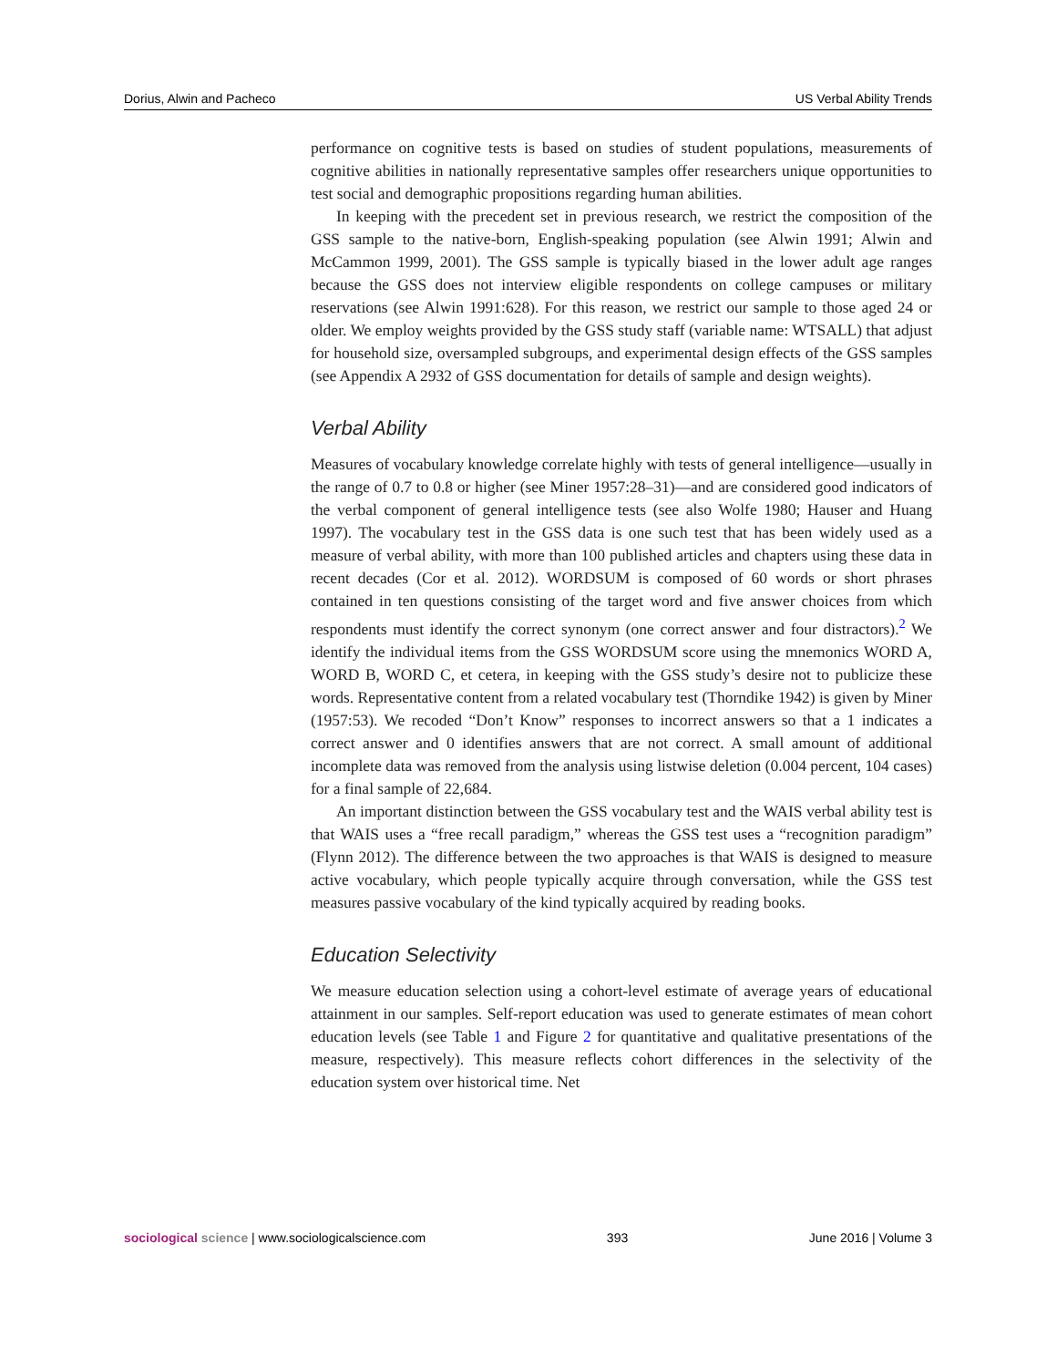Dorius, Alwin and Pacheco US Verbal Ability Trends
performance on cognitive tests is based on studies of student populations, measurements of cognitive abilities in nationally representative samples offer researchers unique opportunities to test social and demographic propositions regarding human abilities.
In keeping with the precedent set in previous research, we restrict the composition of the GSS sample to the native-born, English-speaking population (see Alwin 1991; Alwin and McCammon 1999, 2001). The GSS sample is typically biased in the lower adult age ranges because the GSS does not interview eligible respondents on college campuses or military reservations (see Alwin 1991:628). For this reason, we restrict our sample to those aged 24 or older. We employ weights provided by the GSS study staff (variable name: WTSALL) that adjust for household size, oversampled subgroups, and experimental design effects of the GSS samples (see Appendix A 2932 of GSS documentation for details of sample and design weights).
Verbal Ability
Measures of vocabulary knowledge correlate highly with tests of general intelligence—usually in the range of 0.7 to 0.8 or higher (see Miner 1957:28–31)—and are considered good indicators of the verbal component of general intelligence tests (see also Wolfe 1980; Hauser and Huang 1997). The vocabulary test in the GSS data is one such test that has been widely used as a measure of verbal ability, with more than 100 published articles and chapters using these data in recent decades (Cor et al. 2012). WORDSUM is composed of 60 words or short phrases contained in ten questions consisting of the target word and five answer choices from which respondents must identify the correct synonym (one correct answer and four distractors).<sup>2</sup> We identify the individual items from the GSS WORDSUM score using the mnemonics WORD A, WORD B, WORD C, et cetera, in keeping with the GSS study’s desire not to publicize these words. Representative content from a related vocabulary test (Thorndike 1942) is given by Miner (1957:53). We recoded “Don’t Know” responses to incorrect answers so that a 1 indicates a correct answer and 0 identifies answers that are not correct. A small amount of additional incomplete data was removed from the analysis using listwise deletion (0.004 percent, 104 cases) for a final sample of 22,684.
An important distinction between the GSS vocabulary test and the WAIS verbal ability test is that WAIS uses a “free recall paradigm,” whereas the GSS test uses a “recognition paradigm” (Flynn 2012). The difference between the two approaches is that WAIS is designed to measure active vocabulary, which people typically acquire through conversation, while the GSS test measures passive vocabulary of the kind typically acquired by reading books.
Education Selectivity
We measure education selection using a cohort-level estimate of average years of educational attainment in our samples. Self-report education was used to generate estimates of mean cohort education levels (see Table 1 and Figure 2 for quantitative and qualitative presentations of the measure, respectively). This measure reflects cohort differences in the selectivity of the education system over historical time. Net
sociological science | www.sociologicalscience.com 393 June 2016 | Volume 3